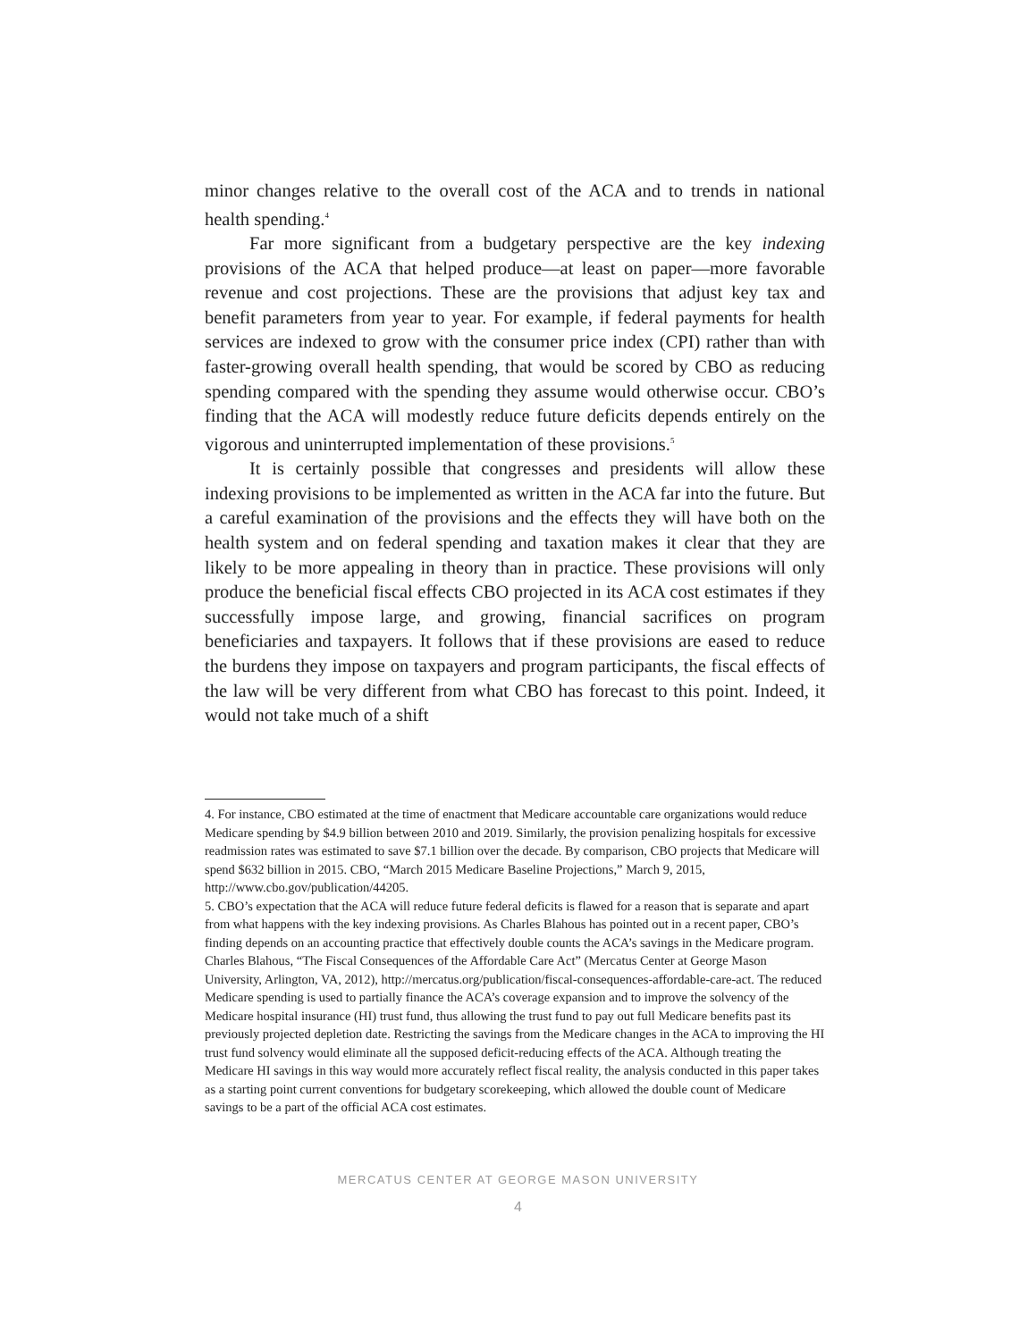minor changes relative to the overall cost of the ACA and to trends in national health spending.<sup>4</sup>
Far more significant from a budgetary perspective are the key indexing provisions of the ACA that helped produce—at least on paper—more favorable revenue and cost projections. These are the provisions that adjust key tax and benefit parameters from year to year. For example, if federal payments for health services are indexed to grow with the consumer price index (CPI) rather than with faster-growing overall health spending, that would be scored by CBO as reducing spending compared with the spending they assume would otherwise occur. CBO’s finding that the ACA will modestly reduce future deficits depends entirely on the vigorous and uninterrupted implementation of these provisions.<sup>5</sup>
It is certainly possible that congresses and presidents will allow these indexing provisions to be implemented as written in the ACA far into the future. But a careful examination of the provisions and the effects they will have both on the health system and on federal spending and taxation makes it clear that they are likely to be more appealing in theory than in practice. These provisions will only produce the beneficial fiscal effects CBO projected in its ACA cost estimates if they successfully impose large, and growing, financial sacrifices on program beneficiaries and taxpayers. It follows that if these provisions are eased to reduce the burdens they impose on taxpayers and program participants, the fiscal effects of the law will be very different from what CBO has forecast to this point. Indeed, it would not take much of a shift
4. For instance, CBO estimated at the time of enactment that Medicare accountable care organizations would reduce Medicare spending by $4.9 billion between 2010 and 2019. Similarly, the provision penalizing hospitals for excessive readmission rates was estimated to save $7.1 billion over the decade. By comparison, CBO projects that Medicare will spend $632 billion in 2015. CBO, “March 2015 Medicare Baseline Projections,” March 9, 2015, http://www.cbo.gov/publication/44205.
5. CBO’s expectation that the ACA will reduce future federal deficits is flawed for a reason that is separate and apart from what happens with the key indexing provisions. As Charles Blahous has pointed out in a recent paper, CBO’s finding depends on an accounting practice that effectively double counts the ACA’s savings in the Medicare program. Charles Blahous, “The Fiscal Consequences of the Affordable Care Act” (Mercatus Center at George Mason University, Arlington, VA, 2012), http://mercatus.org/publication/fiscal-consequences-affordable-care-act. The reduced Medicare spending is used to partially finance the ACA’s coverage expansion and to improve the solvency of the Medicare hospital insurance (HI) trust fund, thus allowing the trust fund to pay out full Medicare benefits past its previously projected depletion date. Restricting the savings from the Medicare changes in the ACA to improving the HI trust fund solvency would eliminate all the supposed deficit-reducing effects of the ACA. Although treating the Medicare HI savings in this way would more accurately reflect fiscal reality, the analysis conducted in this paper takes as a starting point current conventions for budgetary scorekeeping, which allowed the double count of Medicare savings to be a part of the official ACA cost estimates.
MERCATUS CENTER AT GEORGE MASON UNIVERSITY
4